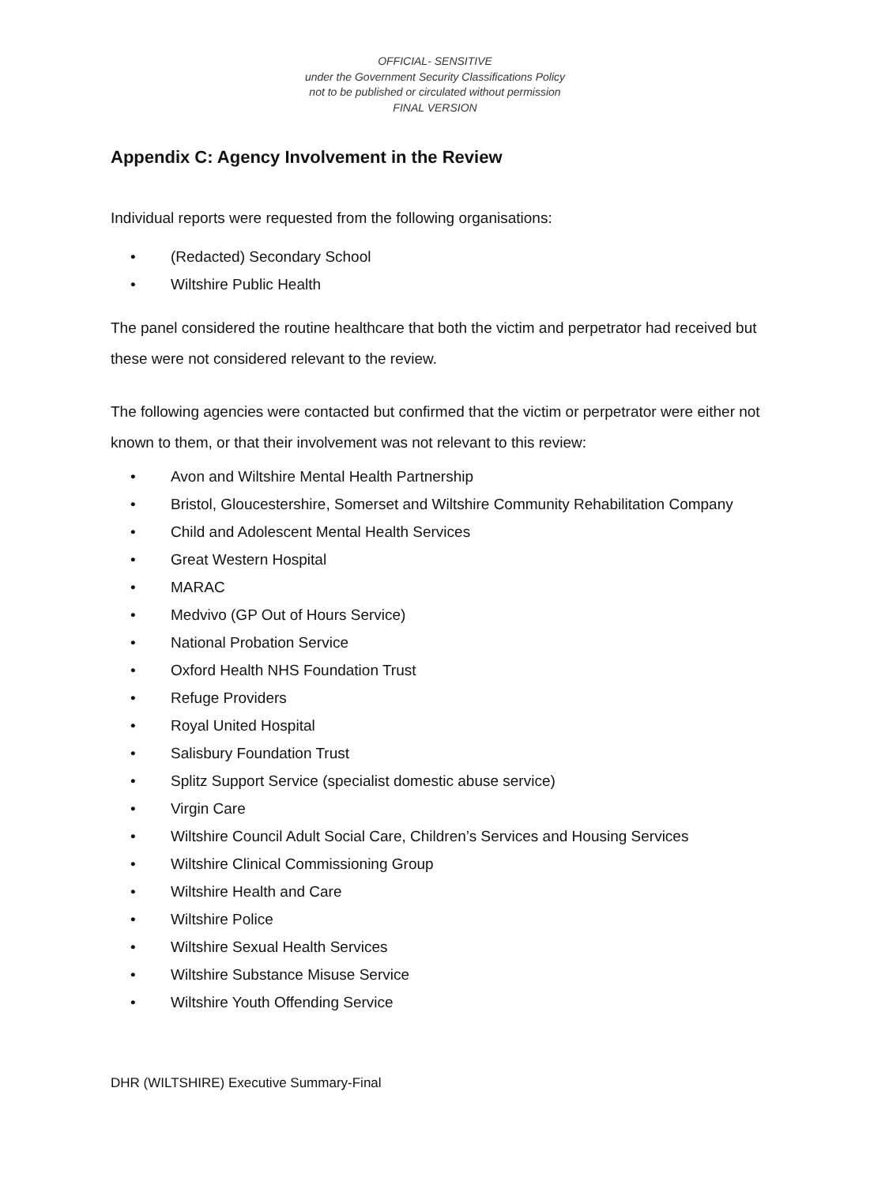OFFICIAL- SENSITIVE
under the Government Security Classifications Policy
not to be published or circulated without permission
FINAL VERSION
Appendix C: Agency Involvement in the Review
Individual reports were requested from the following organisations:
• (Redacted) Secondary School
• Wiltshire Public Health
The panel considered the routine healthcare that both the victim and perpetrator had received but these were not considered relevant to the review.
The following agencies were contacted but confirmed that the victim or perpetrator were either not known to them, or that their involvement was not relevant to this review:
• Avon and Wiltshire Mental Health Partnership
• Bristol, Gloucestershire, Somerset and Wiltshire Community Rehabilitation Company
• Child and Adolescent Mental Health Services
• Great Western Hospital
• MARAC
• Medvivo (GP Out of Hours Service)
• National Probation Service
• Oxford Health NHS Foundation Trust
• Refuge Providers
• Royal United Hospital
• Salisbury Foundation Trust
• Splitz Support Service (specialist domestic abuse service)
• Virgin Care
• Wiltshire Council Adult Social Care, Children’s Services and Housing Services
• Wiltshire Clinical Commissioning Group
• Wiltshire Health and Care
• Wiltshire Police
• Wiltshire Sexual Health Services
• Wiltshire Substance Misuse Service
• Wiltshire Youth Offending Service
DHR (WILTSHIRE) Executive Summary-Final